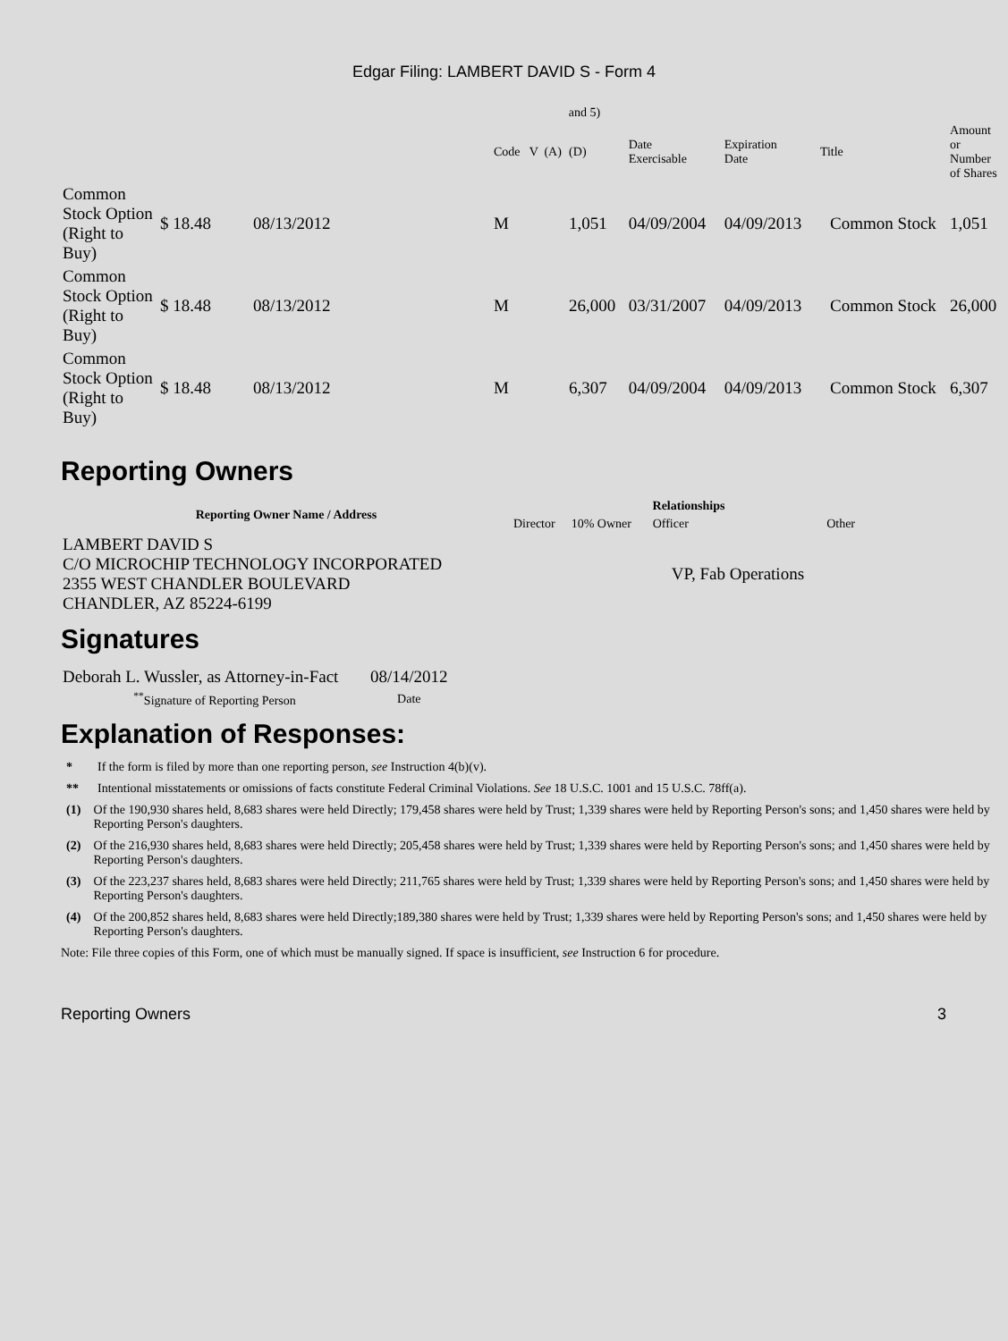Edgar Filing: LAMBERT DAVID S - Form 4
| | | | | | and 5) | | | | | |
| | | | Code | V | (A) | (D) | Date Exercisable | Expiration Date | Title | Amount or Number of Shares |
| Common Stock Option (Right to Buy) | $ 18.48 | 08/13/2012 | M | | | 1,051 | 04/09/2004 | 04/09/2013 | Common Stock | 1,051 |
| Common Stock Option (Right to Buy) | $ 18.48 | 08/13/2012 | M | | | 26,000 | 03/31/2007 | 04/09/2013 | Common Stock | 26,000 |
| Common Stock Option (Right to Buy) | $ 18.48 | 08/13/2012 | M | | | 6,307 | 04/09/2004 | 04/09/2013 | Common Stock | 6,307 |
Reporting Owners
| Reporting Owner Name / Address | Relationships | | | |
| --- | --- | --- | --- | --- |
| | Director | 10% Owner | Officer | Other |
| LAMBERT DAVID S C/O MICROCHIP TECHNOLOGY INCORPORATED 2355 WEST CHANDLER BOULEVARD CHANDLER, AZ 85224-6199 | | | VP, Fab Operations | |
Signatures
| Deborah L. Wussler, as Attorney-in-Fact | 08/14/2012 |
| <sup>**</sup> Signature of Reporting Person | Date |
Explanation of Responses:
* If the form is filed by more than one reporting person, see Instruction 4(b)(v).
** Intentional misstatements or omissions of facts constitute Federal Criminal Violations. See 18 U.S.C. 1001 and 15 U.S.C. 78ff(a).
(1) Of the 190,930 shares held, 8,683 shares were held Directly; 179,458 shares were held by Trust; 1,339 shares were held by Reporting Person's sons; and 1,450 shares were held by Reporting Person's daughters.
(2) Of the 216,930 shares held, 8,683 shares were held Directly; 205,458 shares were held by Trust; 1,339 shares were held by Reporting Person's sons; and 1,450 shares were held by Reporting Person's daughters.
(3) Of the 223,237 shares held, 8,683 shares were held Directly; 211,765 shares were held by Trust; 1,339 shares were held by Reporting Person's sons; and 1,450 shares were held by Reporting Person's daughters.
(4) Of the 200,852 shares held, 8,683 shares were held Directly;189,380 shares were held by Trust; 1,339 shares were held by Reporting Person's sons; and 1,450 shares were held by Reporting Person's daughters.
Note: File three copies of this Form, one of which must be manually signed. If space is insufficient, see Instruction 6 for procedure.
Reporting Owners 3